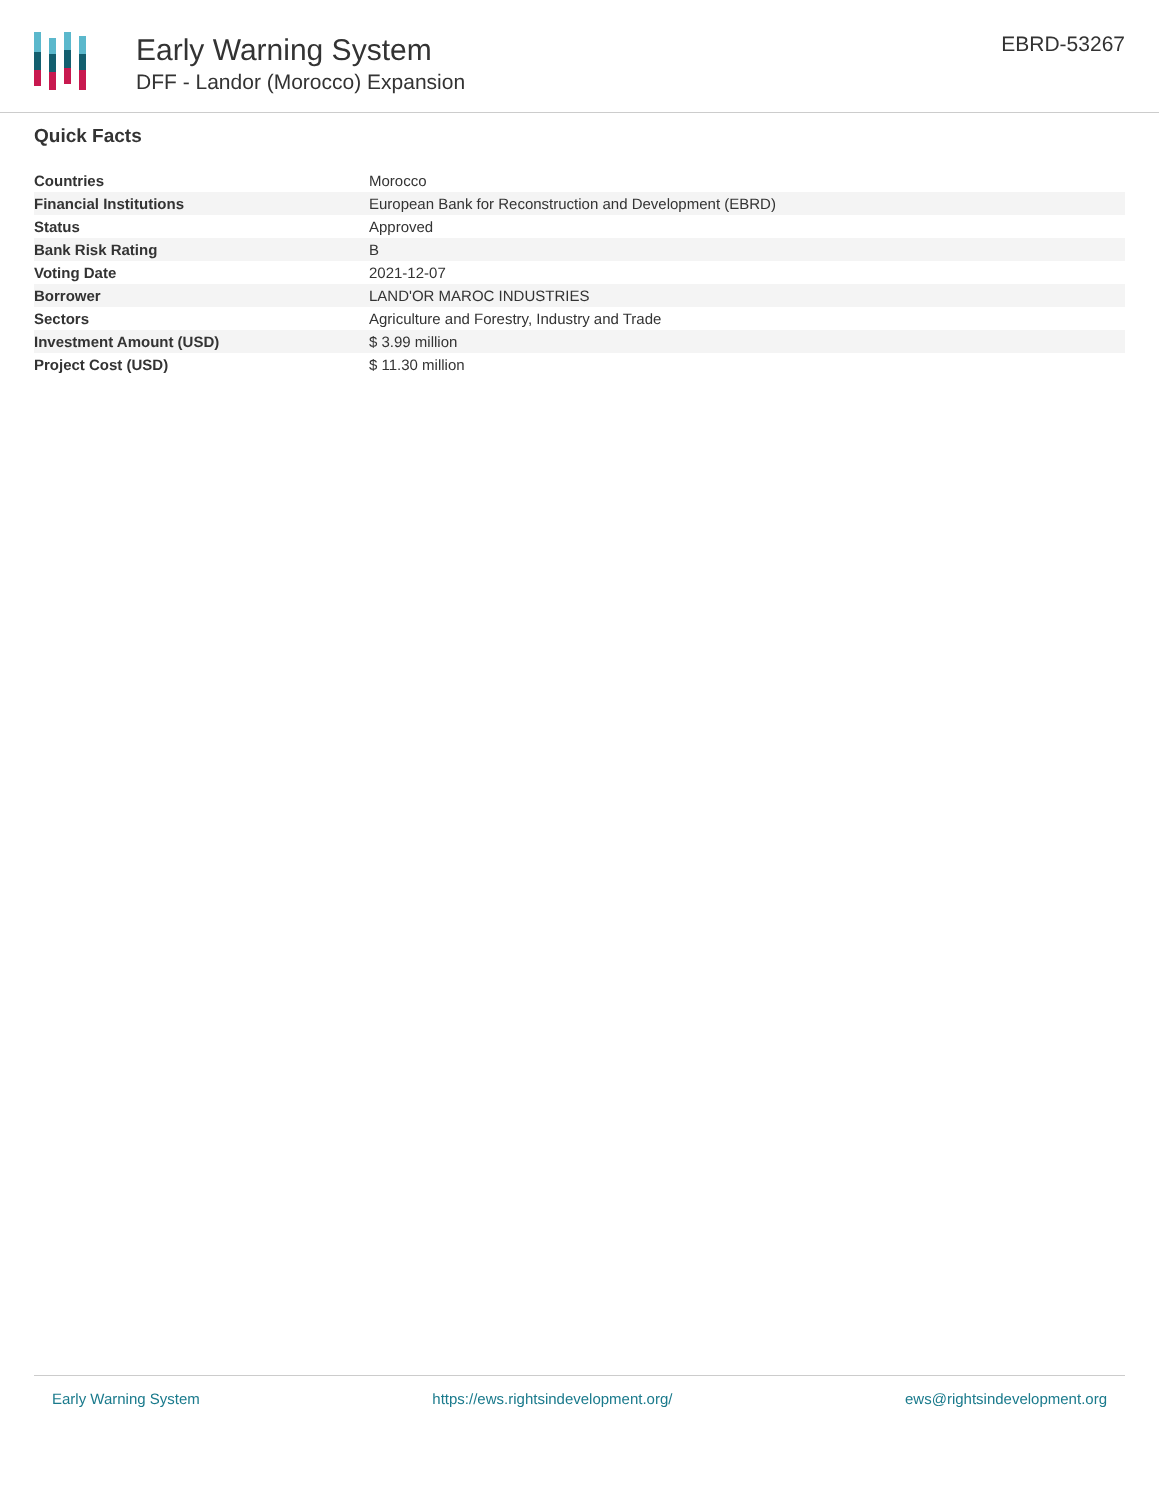Early Warning System
DFF - Landor (Morocco) Expansion
EBRD-53267
Quick Facts
| Countries | Morocco |
| Financial Institutions | European Bank for Reconstruction and Development (EBRD) |
| Status | Approved |
| Bank Risk Rating | B |
| Voting Date | 2021-12-07 |
| Borrower | LAND'OR MAROC INDUSTRIES |
| Sectors | Agriculture and Forestry, Industry and Trade |
| Investment Amount (USD) | $ 3.99 million |
| Project Cost (USD) | $ 11.30 million |
Early Warning System https://ews.rightsindevelopment.org/ ews@rightsindevelopment.org